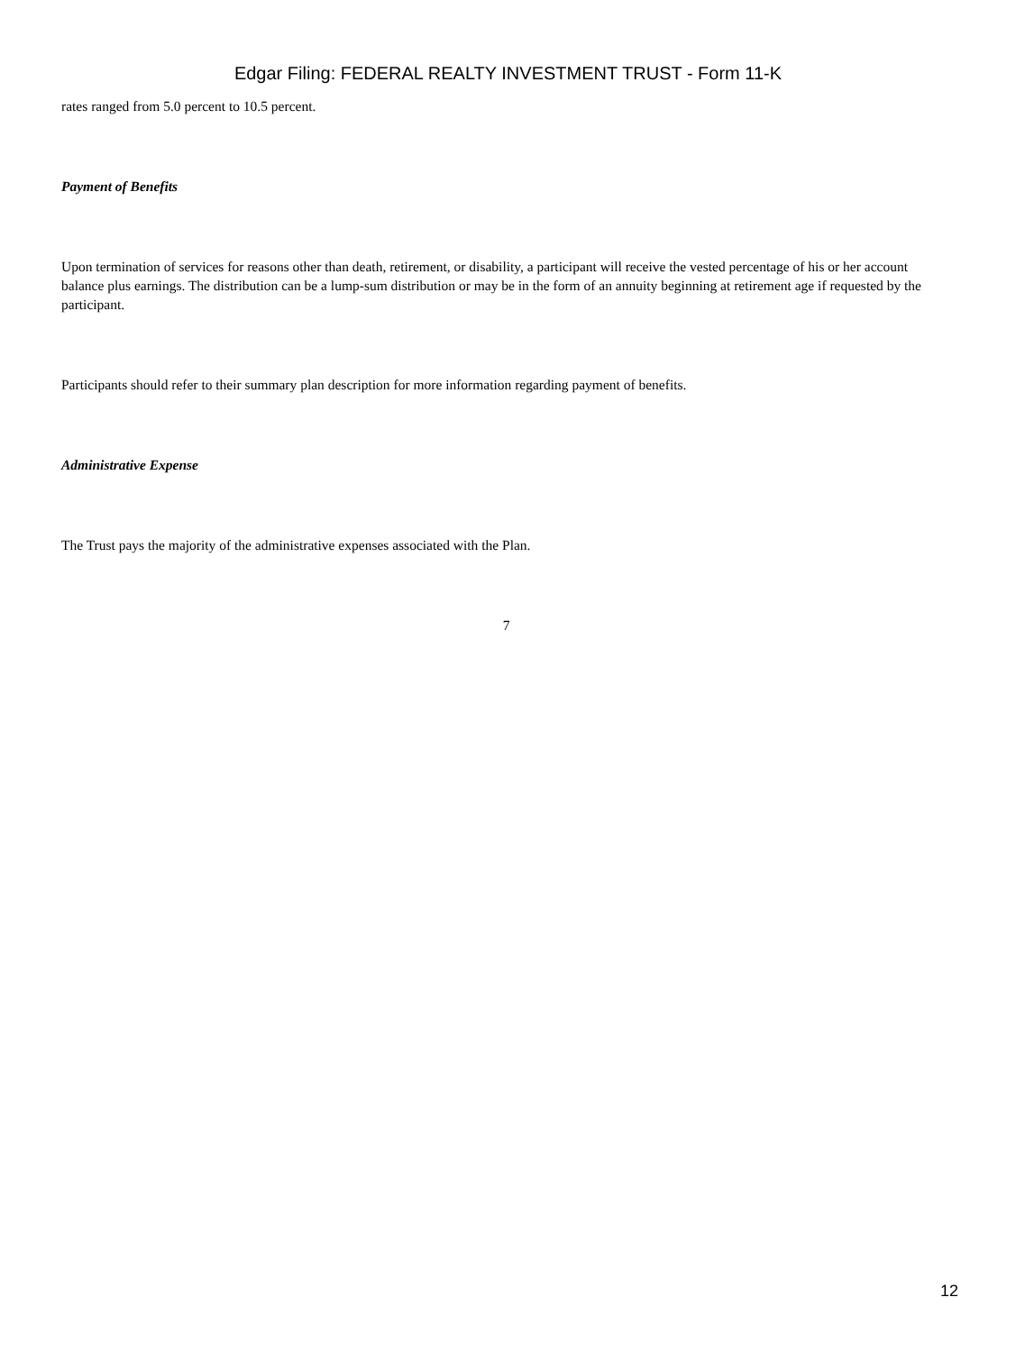Edgar Filing: FEDERAL REALTY INVESTMENT TRUST - Form 11-K
rates ranged from 5.0 percent to 10.5 percent.
Payment of Benefits
Upon termination of services for reasons other than death, retirement, or disability, a participant will receive the vested percentage of his or her account balance plus earnings. The distribution can be a lump-sum distribution or may be in the form of an annuity beginning at retirement age if requested by the participant.
Participants should refer to their summary plan description for more information regarding payment of benefits.
Administrative Expense
The Trust pays the majority of the administrative expenses associated with the Plan.
7
12